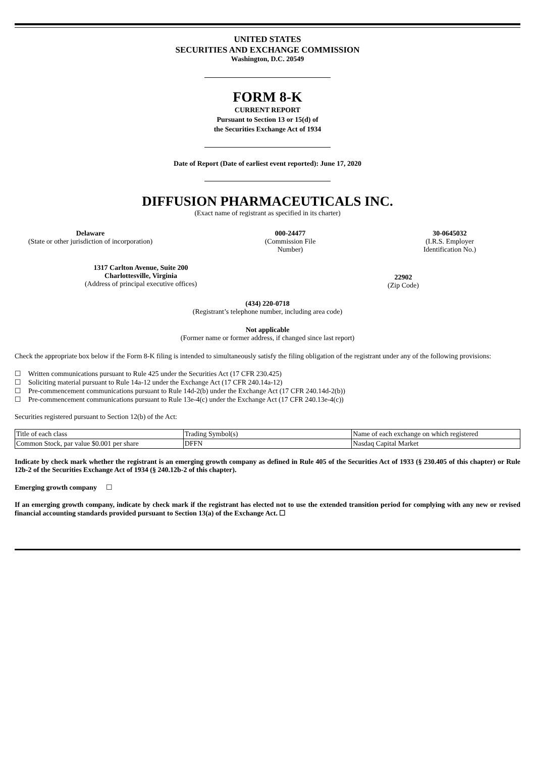UNITED STATES
SECURITIES AND EXCHANGE COMMISSION
Washington, D.C. 20549
FORM 8-K
CURRENT REPORT
Pursuant to Section 13 or 15(d) of
the Securities Exchange Act of 1934
Date of Report (Date of earliest event reported): June 17, 2020
DIFFUSION PHARMACEUTICALS INC.
(Exact name of registrant as specified in its charter)
Delaware
(State or other jurisdiction of incorporation)
000-24477
(Commission File Number)
30-0645032
(I.R.S. Employer Identification No.)
1317 Carlton Avenue, Suite 200
Charlottesville, Virginia
(Address of principal executive offices)
22902
(Zip Code)
(434) 220-0718
(Registrant’s telephone number, including area code)
Not applicable
(Former name or former address, if changed since last report)
Check the appropriate box below if the Form 8-K filing is intended to simultaneously satisfy the filing obligation of the registrant under any of the following provisions:
☐ Written communications pursuant to Rule 425 under the Securities Act (17 CFR 230.425)
☐ Soliciting material pursuant to Rule 14a-12 under the Exchange Act (17 CFR 240.14a-12)
☐ Pre-commencement communications pursuant to Rule 14d-2(b) under the Exchange Act (17 CFR 240.14d-2(b))
☐ Pre-commencement communications pursuant to Rule 13e-4(c) under the Exchange Act (17 CFR 240.13e-4(c))
Securities registered pursuant to Section 12(b) of the Act:
| Title of each class | Trading Symbol(s) | Name of each exchange on which registered |
| Common Stock, par value $0.001 per share | DFFN | Nasdaq Capital Market |
Indicate by check mark whether the registrant is an emerging growth company as defined in Rule 405 of the Securities Act of 1933 (§ 230.405 of this chapter) or Rule 12b-2 of the Securities Exchange Act of 1934 (§ 240.12b-2 of this chapter).
Emerging growth company ☐
If an emerging growth company, indicate by check mark if the registrant has elected not to use the extended transition period for complying with any new or revised financial accounting standards provided pursuant to Section 13(a) of the Exchange Act. ☐